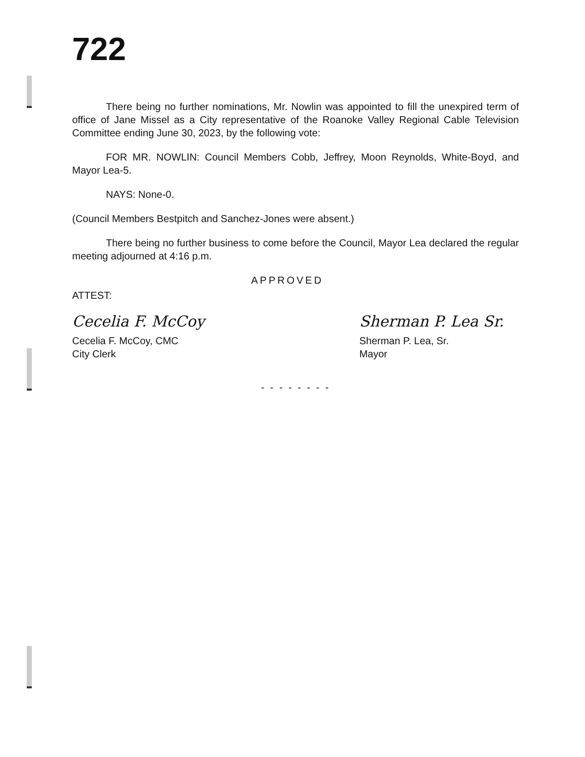722
There being no further nominations, Mr. Nowlin was appointed to fill the unexpired term of office of Jane Missel as a City representative of the Roanoke Valley Regional Cable Television Committee ending June 30, 2023, by the following vote:
FOR MR. NOWLIN: Council Members Cobb, Jeffrey, Moon Reynolds, White-Boyd, and Mayor Lea-5.
NAYS: None-0.
(Council Members Bestpitch and Sanchez-Jones were absent.)
There being no further business to come before the Council, Mayor Lea declared the regular meeting adjourned at 4:16 p.m.
APPROVED
ATTEST:
Cecelia F. McCoy
Cecelia F. McCoy, CMC
City Clerk
Sherman P. Lea Sr.
Sherman P. Lea, Sr.
Mayor
- - - - - - - -